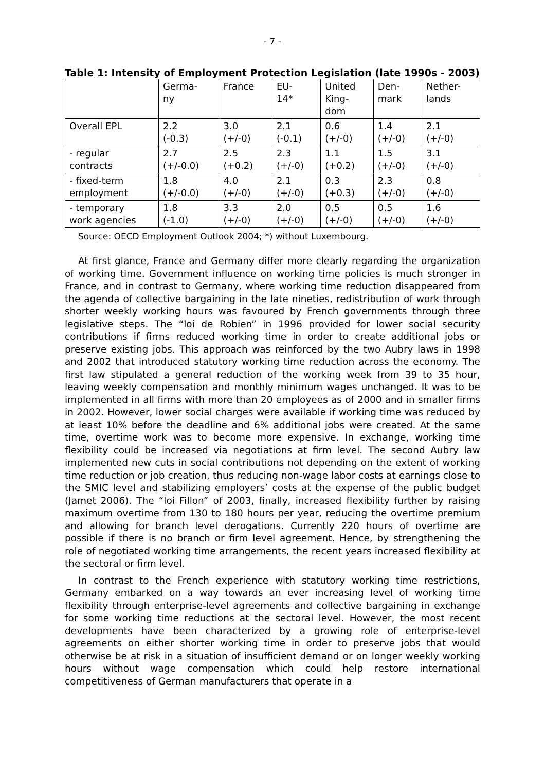- 7 -
Table 1: Intensity of Employment Protection Legislation (late 1990s - 2003)
| | Germa- ny | France | EU- 14* | United King- dom | Den- mark | Nether- lands |
| --- | --- | --- | --- | --- | --- | --- |
| Overall EPL | 2.2 (-0.3) | 3.0 (+/-0) | 2.1 (-0.1) | 0.6 (+/-0) | 1.4 (+/-0) | 2.1 (+/-0) |
| - regular contracts | 2.7 (+/-0.0) | 2.5 (+0.2) | 2.3 (+/-0) | 1.1 (+0.2) | 1.5 (+/-0) | 3.1 (+/-0) |
| - fixed-term employment | 1.8 (+/-0.0) | 4.0 (+/-0) | 2.1 (+/-0) | 0.3 (+0.3) | 2.3 (+/-0) | 0.8 (+/-0) |
| - temporary work agencies | 1.8 (-1.0) | 3.3 (+/-0) | 2.0 (+/-0) | 0.5 (+/-0) | 0.5 (+/-0) | 1.6 (+/-0) |
Source: OECD Employment Outlook 2004; *) without Luxembourg.
At first glance, France and Germany differ more clearly regarding the organization of working time. Government influence on working time policies is much stronger in France, and in contrast to Germany, where working time reduction disappeared from the agenda of collective bargaining in the late nineties, redistribution of work through shorter weekly working hours was favoured by French governments through three legislative steps. The “loi de Robien” in 1996 provided for lower social security contributions if firms reduced working time in order to create additional jobs or preserve existing jobs. This approach was reinforced by the two Aubry laws in 1998 and 2002 that introduced statutory working time reduction across the economy. The first law stipulated a general reduction of the working week from 39 to 35 hour, leaving weekly compensation and monthly minimum wages unchanged. It was to be implemented in all firms with more than 20 employees as of 2000 and in smaller firms in 2002. However, lower social charges were available if working time was reduced by at least 10% before the deadline and 6% additional jobs were created. At the same time, overtime work was to become more expensive. In exchange, working time flexibility could be increased via negotiations at firm level. The second Aubry law implemented new cuts in social contributions not depending on the extent of working time reduction or job creation, thus reducing non-wage labor costs at earnings close to the SMIC level and stabilizing employers’ costs at the expense of the public budget (Jamet 2006). The “loi Fillon” of 2003, finally, increased flexibility further by raising maximum overtime from 130 to 180 hours per year, reducing the overtime premium and allowing for branch level derogations. Currently 220 hours of overtime are possible if there is no branch or firm level agreement. Hence, by strengthening the role of negotiated working time arrangements, the recent years increased flexibility at the sectoral or firm level.
In contrast to the French experience with statutory working time restrictions, Germany embarked on a way towards an ever increasing level of working time flexibility through enterprise-level agreements and collective bargaining in exchange for some working time reductions at the sectoral level. However, the most recent developments have been characterized by a growing role of enterprise-level agreements on either shorter working time in order to preserve jobs that would otherwise be at risk in a situation of insufficient demand or on longer weekly working hours without wage compensation which could help restore international competitiveness of German manufacturers that operate in a